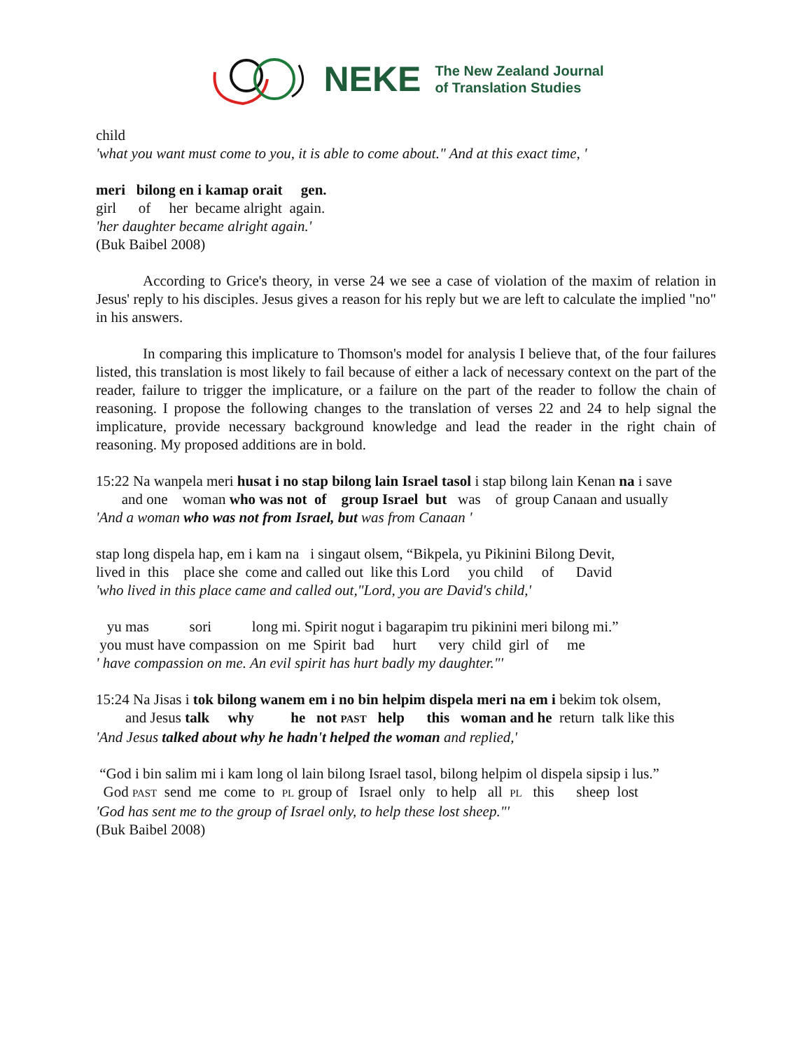NEKE
The New Zealand Journal
of Translation Studies
child
'what you want must come to you, it is able to come about." And at this exact time, '
meri bilong en i kamap orait gen.
girl of her became alright again.
'her daughter became alright again.'
(Buk Baibel 2008)
According to Grice's theory, in verse 24 we see a case of violation of the maxim of relation in Jesus' reply to his disciples. Jesus gives a reason for his reply but we are left to calculate the implied "no" in his answers.
In comparing this implicature to Thomson's model for analysis I believe that, of the four failures listed, this translation is most likely to fail because of either a lack of necessary context on the part of the reader, failure to trigger the implicature, or a failure on the part of the reader to follow the chain of reasoning. I propose the following changes to the translation of verses 22 and 24 to help signal the implicature, provide necessary background knowledge and lead the reader in the right chain of reasoning. My proposed additions are in bold.
15:22 Na wanpela meri husat i no stap bilong lain Israel tasol i stap bilong lain Kenan na i save
and one woman who was not of group Israel but was of group Canaan and usually
'And a woman who was not from Israel, but was from Canaan '
stap long dispela hap, em i kam na i singaut olsem, “Bikpela, yu Pikinini Bilong Devit,
lived in this place she come and called out like this Lord you child of David
'who lived in this place came and called out,"Lord, you are David's child,'
yu mas sori long mi. Spirit nogut i bagarapim tru pikinini meri bilong mi.”
you must have compassion on me Spirit bad hurt very child girl of me
' have compassion on me. An evil spirit has hurt badly my daughter."'
15:24 Na Jisas i tok bilong wanem em i no bin helpim dispela meri na em i bekim tok olsem,
and Jesus talk why he not PAST help this woman and he return talk like this
'And Jesus talked about why he hadn't helped the woman and replied,'
“God i bin salim mi i kam long ol lain bilong Israel tasol, bilong helpim ol dispela sipsip i lus.”
God PAST send me come to PL group of Israel only to help all PL this sheep lost
'God has sent me to the group of Israel only, to help these lost sheep."'
(Buk Baibel 2008)